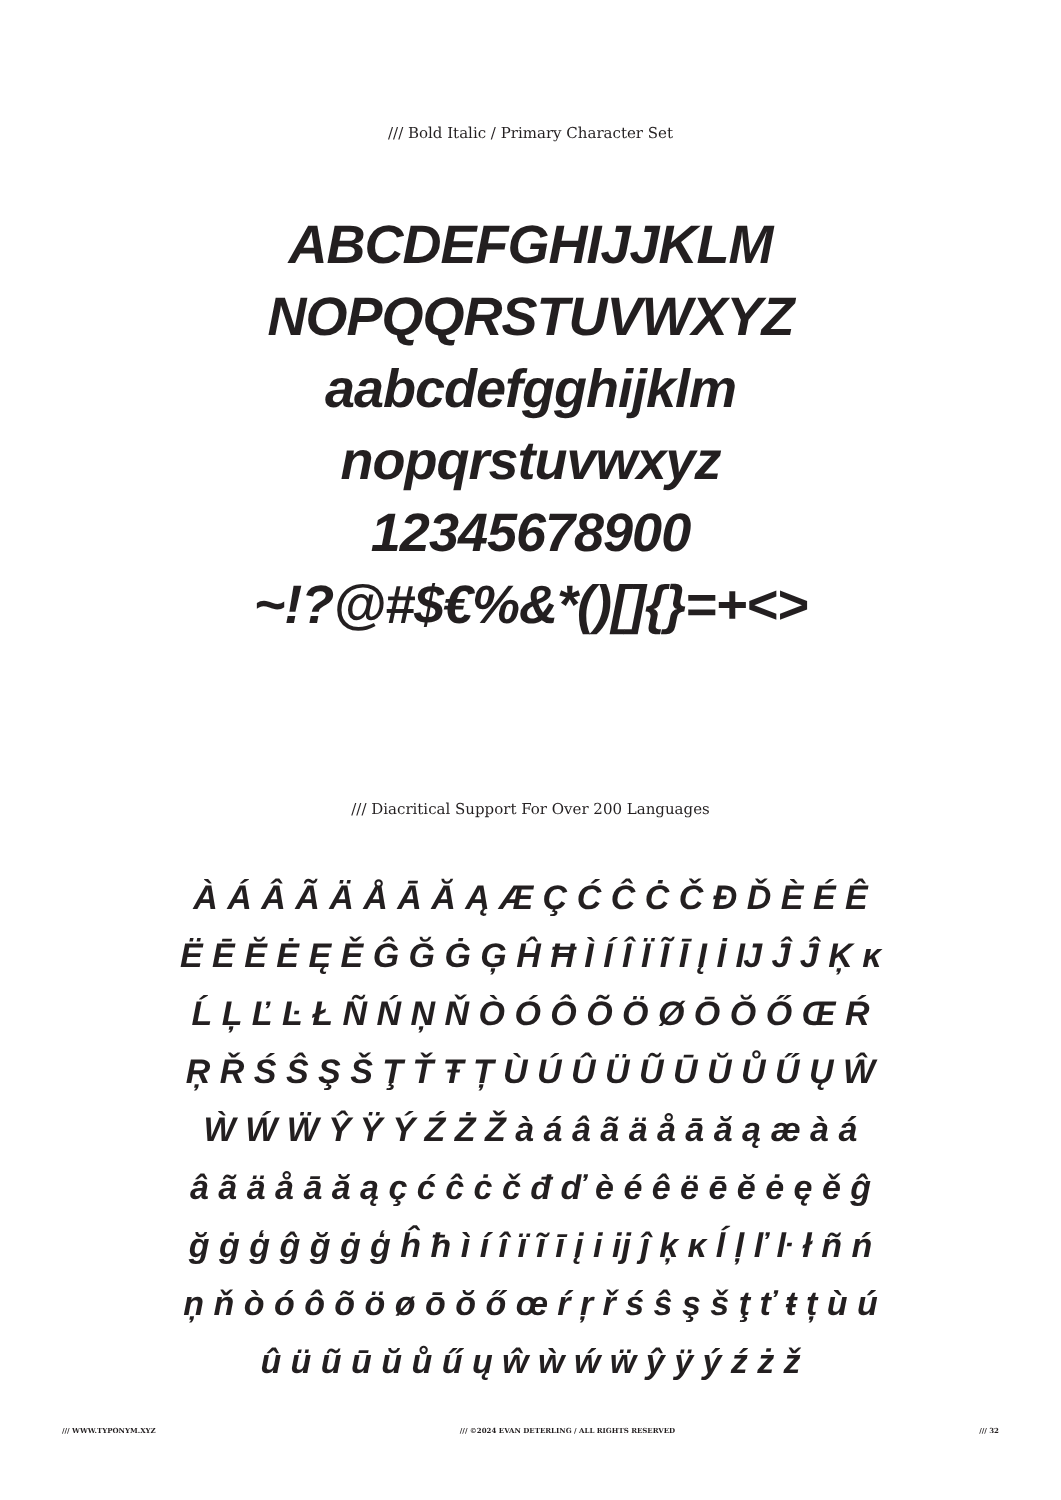/// Bold Italic / Primary Character Set
ABCDEFGHIJJKLM
NOPQQRSTUVWXYZ
aabcdefgghijklm
nopqrstuvwxyz
12345678900
~!?@#$€%&*()[]{}=+<>
/// Diacritical Support For Over 200 Languages
À Á Â Ã Ä Å Ā Ă Ą Æ Ç Ć Ĉ Ċ Č Đ Ď È É Ê
Ë Ē Ĕ Ė Ę Ě Ĝ Ğ Ġ Ģ Ĥ Ħ Ì Í Î Ï Ĩ Ī Į İ Ĳ Ĵ Ĵ Ķ ĸ
Ĺ Ļ Ľ Ŀ Ł Ñ Ń Ņ Ň Ò Ó Ô Õ Ö Ø Ō Ŏ Ő Œ Ŕ
Ŗ Ř Ś Ŝ Ş Š Ţ Ť Ŧ Ț Ù Ú Û Ü Ũ Ū Ŭ Ů Ű Ų Ŵ
Ẁ Ẃ Ẅ Ŷ Ÿ Ý Ź Ż Ž à á â ã ä å ā ă ą æ à á
â ã ä å ā ă ą ç ć ĉ ċ č đ ď è é ê ë ē ĕ ė ę ě ĝ
ğ ġ ģ ĝ ğ ġ ģ ĥ ħ ì í î ï ĩ ī į i ĳ ĵ ķ ĸ ĺ ļ ľ ŀ ł ñ ń
ņ ň ò ó ô õ ö ø ō ŏ ő œ ŕ ŗ ř ś ŝ ş š ţ ť ŧ ț ù ú
û ü ũ ū ŭ ů ű ų ŵ ẁ ẃ ẅ ŷ ÿ ý ź ż ž
/// WWW.TYPONYM.XYZ /// ©2024 EVAN DETERLING / ALL RIGHTS RESERVED /// 32